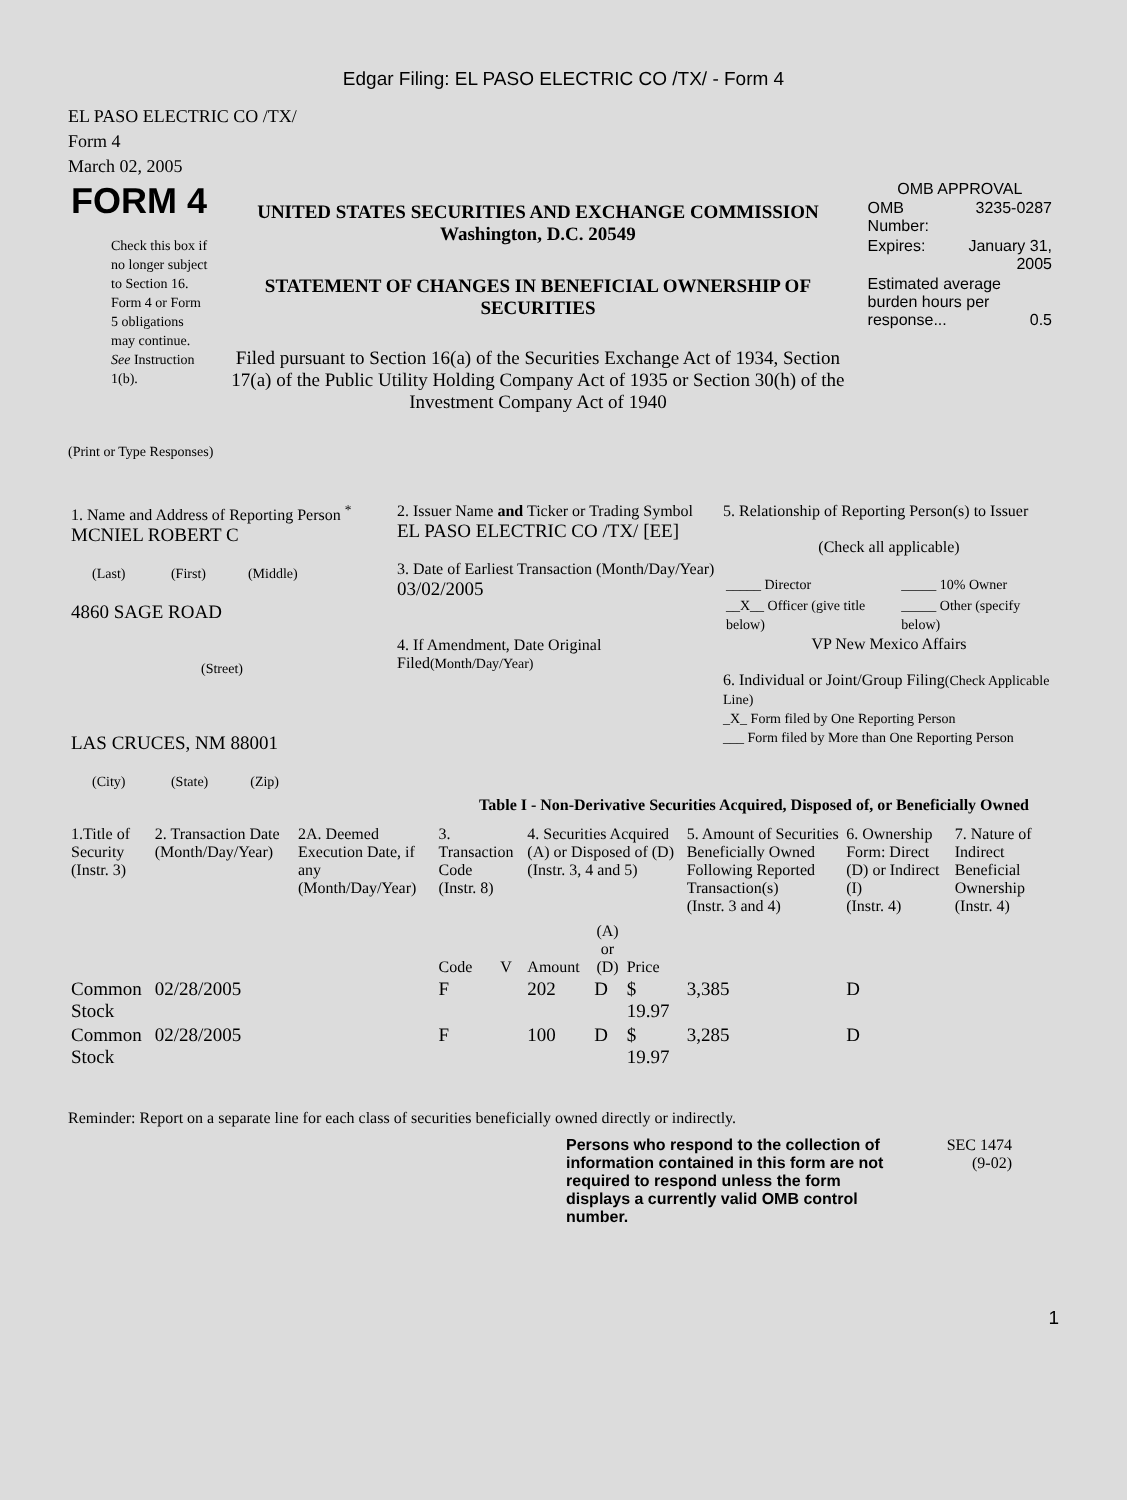Edgar Filing: EL PASO ELECTRIC CO /TX/ - Form 4
EL PASO ELECTRIC CO /TX/
Form 4
March 02, 2005
| FORM 4 Check this box if no longer subject to Section 16. Form 4 or Form 5 obligations may continue. See Instruction 1(b). | UNITED STATES SECURITIES AND EXCHANGE COMMISSION Washington, D.C. 20549 STATEMENT OF CHANGES IN BENEFICIAL OWNERSHIP OF SECURITIES Filed pursuant to Section 16(a) of the Securities Exchange Act of 1934, Section 17(a) of the Public Utility Holding Company Act of 1935 or Section 30(h) of the Investment Company Act of 1940 | OMB APPROVAL / OMB Number: / 3235-0287 / / Expires: / January 31, 2005 / / Estimated average burden hours per response... 0.5 / / |
(Print or Type Responses)
| 1. Name and Address of Reporting Person <sup>*</sup> MCNIEL ROBERT C (Last) (First) (Middle) 4860 SAGE ROAD (Street) LAS CRUCES, NM 88001 (City) (State) (Zip) | 2. Issuer Name and Ticker or Trading Symbol EL PASO ELECTRIC CO /TX/ [EE] 3. Date of Earliest Transaction (Month/Day/Year) 03/02/2005 4. If Amendment, Date Original Filed (Month/Day/Year) | 5. Relationship of Reporting Person(s) to Issuer (Check all applicable) / _____ Director / _____ 10% Owner / / __X__ Officer (give title below) / _____ Other (specify below) / VP New Mexico Affairs 6. Individual or Joint/Group Filing (Check Applicable Line) _X_ Form filed by One Reporting Person ___ Form filed by More than One Reporting Person |
Table I - Non-Derivative Securities Acquired, Disposed of, or Beneficially Owned
| 1.Title of Security (Instr. 3) | 2. Transaction Date (Month/Day/Year) | 2A. Deemed Execution Date, if any (Month/Day/Year) | 3. Transaction Code (Instr. 8) | | 4. Securities Acquired (A) or Disposed of (D) (Instr. 3, 4 and 5) | | | 5. Amount of Securities Beneficially Owned Following Reported Transaction(s) (Instr. 3 and 4) | 6. Ownership Form: Direct (D) or Indirect (I) (Instr. 4) | 7. Nature of Indirect Beneficial Ownership (Instr. 4) |
| --- | --- | --- | --- | --- | --- | --- | --- | --- | --- | --- |
| | | | Code | V | Amount | (A) or (D) | Price | | | |
| Common Stock | 02/28/2005 | | F | | 202 | D | $ 19.97 | 3,385 | D | |
| Common Stock | 02/28/2005 | | F | | 100 | D | $ 19.97 | 3,285 | D | |
Reminder: Report on a separate line for each class of securities beneficially owned directly or indirectly.
| Persons who respond to the collection of information contained in this form are not required to respond unless the form displays a currently valid OMB control number. | SEC 1474 (9-02) |
1